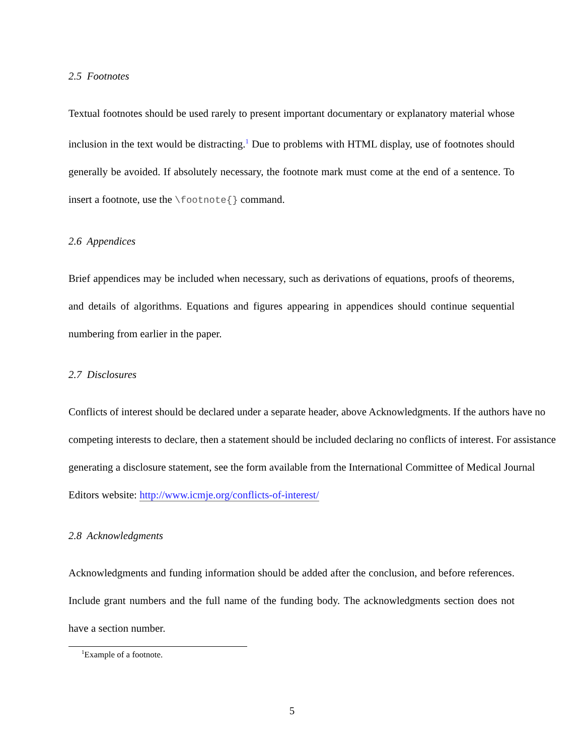2.5 Footnotes
Textual footnotes should be used rarely to present important documentary or explanatory material whose inclusion in the text would be distracting.<sup>1</sup> Due to problems with HTML display, use of footnotes should generally be avoided. If absolutely necessary, the footnote mark must come at the end of a sentence. To insert a footnote, use the \footnote{} command.
2.6 Appendices
Brief appendices may be included when necessary, such as derivations of equations, proofs of theorems, and details of algorithms. Equations and figures appearing in appendices should continue sequential numbering from earlier in the paper.
2.7 Disclosures
Conflicts of interest should be declared under a separate header, above Acknowledgments. If the authors have no competing interests to declare, then a statement should be included declaring no conflicts of interest. For assistance generating a disclosure statement, see the form available from the International Committee of Medical Journal Editors website: http://www.icmje.org/conflicts-of-interest/
2.8 Acknowledgments
Acknowledgments and funding information should be added after the conclusion, and before references. Include grant numbers and the full name of the funding body. The acknowledgments section does not have a section number.
<sup>1</sup> Example of a footnote.
5